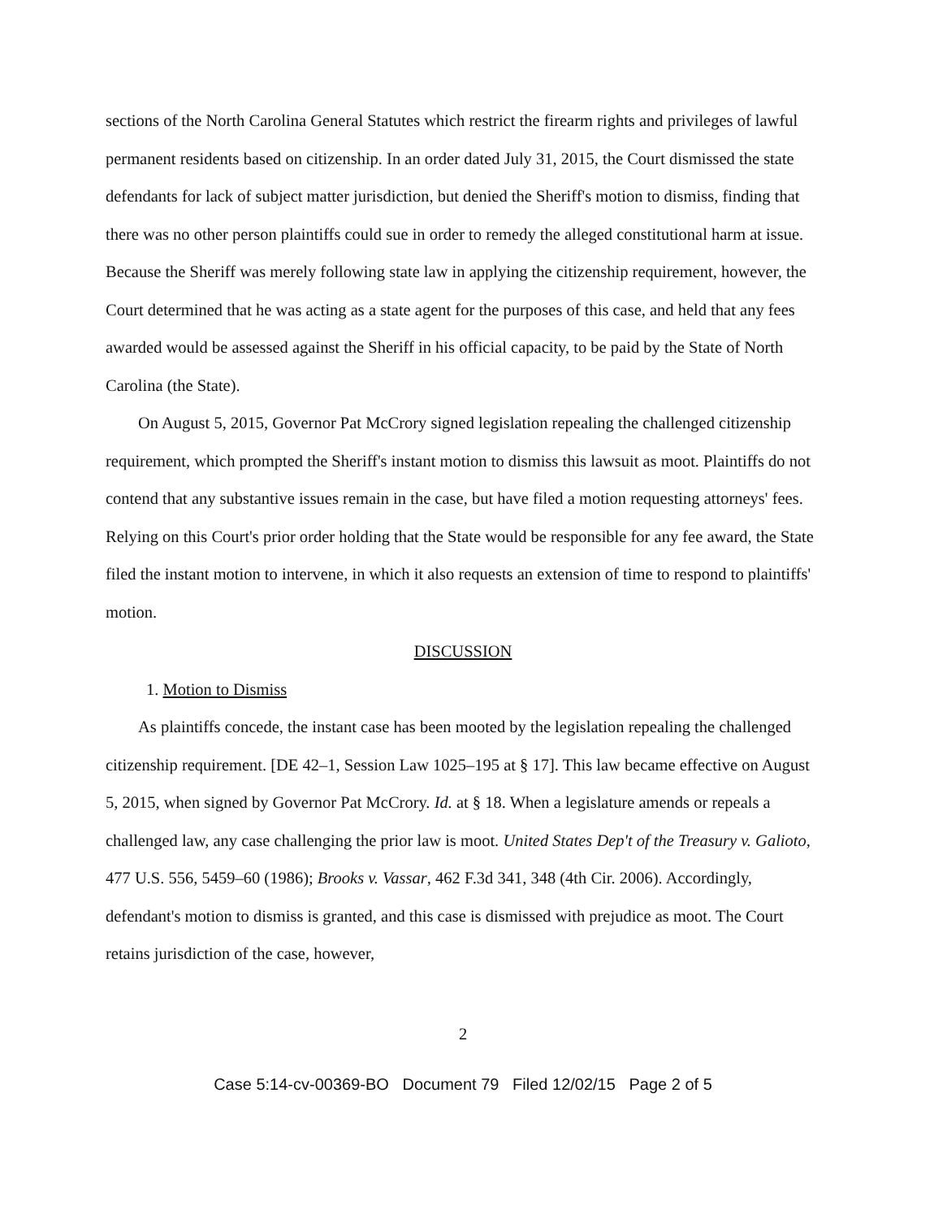sections of the North Carolina General Statutes which restrict the firearm rights and privileges of lawful permanent residents based on citizenship. In an order dated July 31, 2015, the Court dismissed the state defendants for lack of subject matter jurisdiction, but denied the Sheriff's motion to dismiss, finding that there was no other person plaintiffs could sue in order to remedy the alleged constitutional harm at issue. Because the Sheriff was merely following state law in applying the citizenship requirement, however, the Court determined that he was acting as a state agent for the purposes of this case, and held that any fees awarded would be assessed against the Sheriff in his official capacity, to be paid by the State of North Carolina (the State).
On August 5, 2015, Governor Pat McCrory signed legislation repealing the challenged citizenship requirement, which prompted the Sheriff's instant motion to dismiss this lawsuit as moot. Plaintiffs do not contend that any substantive issues remain in the case, but have filed a motion requesting attorneys' fees. Relying on this Court's prior order holding that the State would be responsible for any fee award, the State filed the instant motion to intervene, in which it also requests an extension of time to respond to plaintiffs' motion.
DISCUSSION
1. Motion to Dismiss
As plaintiffs concede, the instant case has been mooted by the legislation repealing the challenged citizenship requirement. [DE 42–1, Session Law 1025–195 at § 17]. This law became effective on August 5, 2015, when signed by Governor Pat McCrory. Id. at § 18. When a legislature amends or repeals a challenged law, any case challenging the prior law is moot. United States Dep't of the Treasury v. Galioto, 477 U.S. 556, 5459–60 (1986); Brooks v. Vassar, 462 F.3d 341, 348 (4th Cir. 2006). Accordingly, defendant's motion to dismiss is granted, and this case is dismissed with prejudice as moot. The Court retains jurisdiction of the case, however,
2
Case 5:14-cv-00369-BO Document 79 Filed 12/02/15 Page 2 of 5